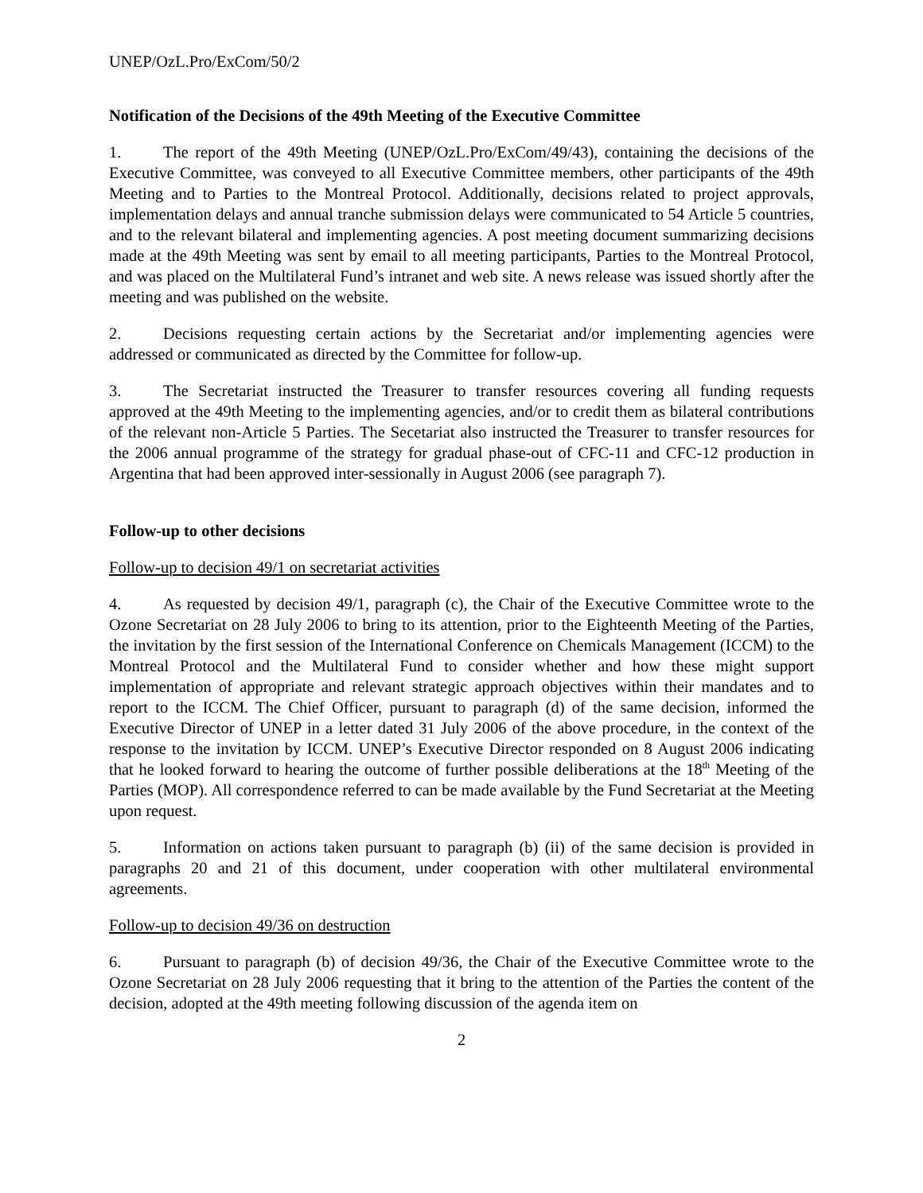UNEP/OzL.Pro/ExCom/50/2
Notification of the Decisions of the 49th Meeting of the Executive Committee
1. The report of the 49th Meeting (UNEP/OzL.Pro/ExCom/49/43), containing the decisions of the Executive Committee, was conveyed to all Executive Committee members, other participants of the 49th Meeting and to Parties to the Montreal Protocol. Additionally, decisions related to project approvals, implementation delays and annual tranche submission delays were communicated to 54 Article 5 countries, and to the relevant bilateral and implementing agencies. A post meeting document summarizing decisions made at the 49th Meeting was sent by email to all meeting participants, Parties to the Montreal Protocol, and was placed on the Multilateral Fund’s intranet and web site. A news release was issued shortly after the meeting and was published on the website.
2. Decisions requesting certain actions by the Secretariat and/or implementing agencies were addressed or communicated as directed by the Committee for follow-up.
3. The Secretariat instructed the Treasurer to transfer resources covering all funding requests approved at the 49th Meeting to the implementing agencies, and/or to credit them as bilateral contributions of the relevant non-Article 5 Parties. The Secetariat also instructed the Treasurer to transfer resources for the 2006 annual programme of the strategy for gradual phase-out of CFC-11 and CFC-12 production in Argentina that had been approved inter-sessionally in August 2006 (see paragraph 7).
Follow-up to other decisions
Follow-up to decision 49/1 on secretariat activities
4. As requested by decision 49/1, paragraph (c), the Chair of the Executive Committee wrote to the Ozone Secretariat on 28 July 2006 to bring to its attention, prior to the Eighteenth Meeting of the Parties, the invitation by the first session of the International Conference on Chemicals Management (ICCM) to the Montreal Protocol and the Multilateral Fund to consider whether and how these might support implementation of appropriate and relevant strategic approach objectives within their mandates and to report to the ICCM. The Chief Officer, pursuant to paragraph (d) of the same decision, informed the Executive Director of UNEP in a letter dated 31 July 2006 of the above procedure, in the context of the response to the invitation by ICCM. UNEP’s Executive Director responded on 8 August 2006 indicating that he looked forward to hearing the outcome of further possible deliberations at the 18<sup>th</sup> Meeting of the Parties (MOP). All correspondence referred to can be made available by the Fund Secretariat at the Meeting upon request.
5. Information on actions taken pursuant to paragraph (b) (ii) of the same decision is provided in paragraphs 20 and 21 of this document, under cooperation with other multilateral environmental agreements.
Follow-up to decision 49/36 on destruction
6. Pursuant to paragraph (b) of decision 49/36, the Chair of the Executive Committee wrote to the Ozone Secretariat on 28 July 2006 requesting that it bring to the attention of the Parties the content of the decision, adopted at the 49th meeting following discussion of the agenda item on
2